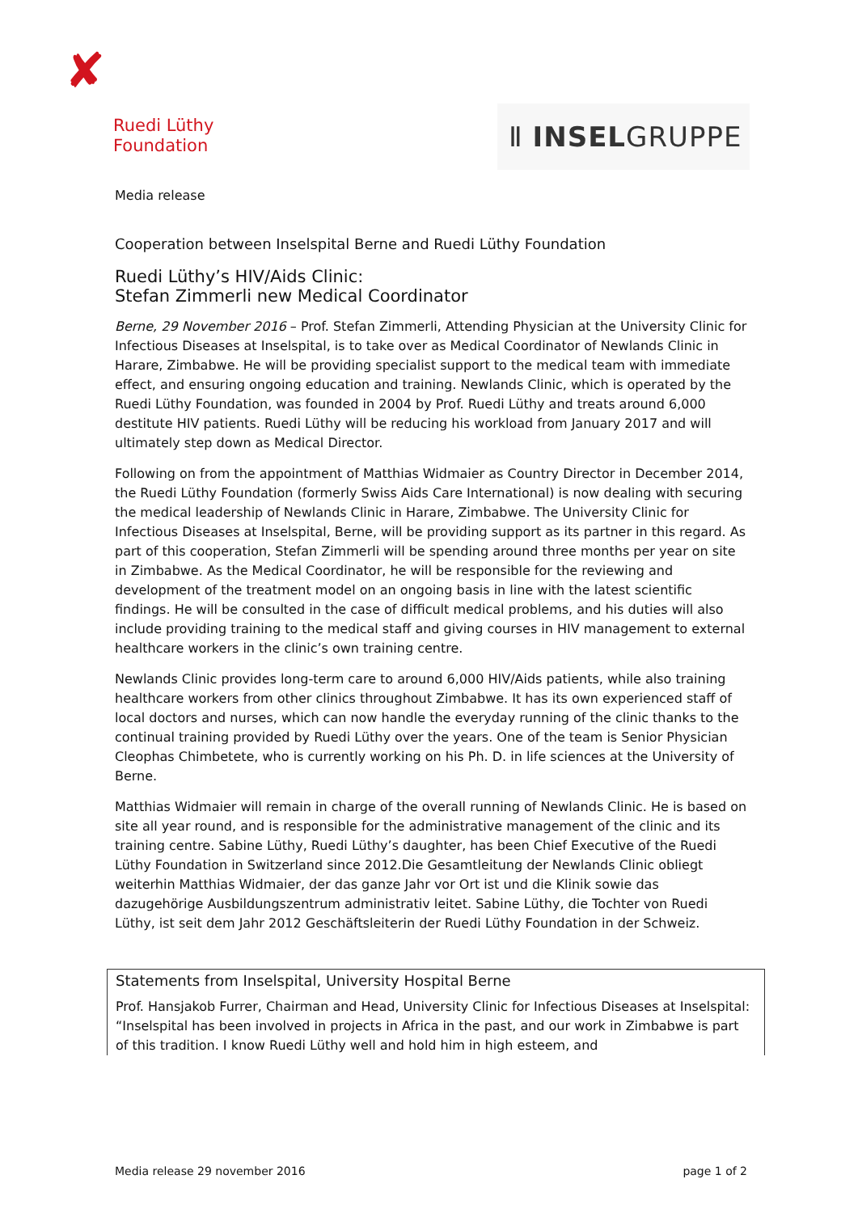✘
Ruedi Lüthy
Foundation
Ⅱ INSELGRUPPE
Media release
Cooperation between Inselspital Berne and Ruedi Lüthy Foundation
Ruedi Lüthy’s HIV/Aids Clinic:
Stefan Zimmerli new Medical Coordinator
Berne, 29 November 2016 – Prof. Stefan Zimmerli, Attending Physician at the University Clinic for Infectious Diseases at Inselspital, is to take over as Medical Coordinator of Newlands Clinic in Harare, Zimbabwe. He will be providing specialist support to the medical team with immediate effect, and ensuring ongoing education and training. Newlands Clinic, which is operated by the Ruedi Lüthy Foundation, was founded in 2004 by Prof. Ruedi Lüthy and treats around 6,000 destitute HIV patients. Ruedi Lüthy will be reducing his workload from January 2017 and will ultimately step down as Medical Director.
Following on from the appointment of Matthias Widmaier as Country Director in December 2014, the Ruedi Lüthy Foundation (formerly Swiss Aids Care International) is now dealing with securing the medical leadership of Newlands Clinic in Harare, Zimbabwe. The University Clinic for Infectious Diseases at Inselspital, Berne, will be providing support as its partner in this regard. As part of this cooperation, Stefan Zimmerli will be spending around three months per year on site in Zimbabwe. As the Medical Coordinator, he will be responsible for the reviewing and development of the treatment model on an ongoing basis in line with the latest scientific findings. He will be consulted in the case of difficult medical problems, and his duties will also include providing training to the medical staff and giving courses in HIV management to external healthcare workers in the clinic’s own training centre.
Newlands Clinic provides long-term care to around 6,000 HIV/Aids patients, while also training healthcare workers from other clinics throughout Zimbabwe. It has its own experienced staff of local doctors and nurses, which can now handle the everyday running of the clinic thanks to the continual training provided by Ruedi Lüthy over the years. One of the team is Senior Physician Cleophas Chimbetete, who is currently working on his Ph. D. in life sciences at the University of Berne.
Matthias Widmaier will remain in charge of the overall running of Newlands Clinic. He is based on site all year round, and is responsible for the administrative management of the clinic and its training centre. Sabine Lüthy, Ruedi Lüthy’s daughter, has been Chief Executive of the Ruedi Lüthy Foundation in Switzerland since 2012.Die Gesamtleitung der Newlands Clinic obliegt weiterhin Matthias Widmaier, der das ganze Jahr vor Ort ist und die Klinik sowie das dazugehörige Ausbildungszentrum administrativ leitet. Sabine Lüthy, die Tochter von Ruedi Lüthy, ist seit dem Jahr 2012 Geschäftsleiterin der Ruedi Lüthy Foundation in der Schweiz.
Statements from Inselspital, University Hospital Berne
Prof. Hansjakob Furrer, Chairman and Head, University Clinic for Infectious Diseases at Inselspital: “Inselspital has been involved in projects in Africa in the past, and our work in Zimbabwe is part of this tradition. I know Ruedi Lüthy well and hold him in high esteem, and
Media release 29 november 2016 page 1 of 2